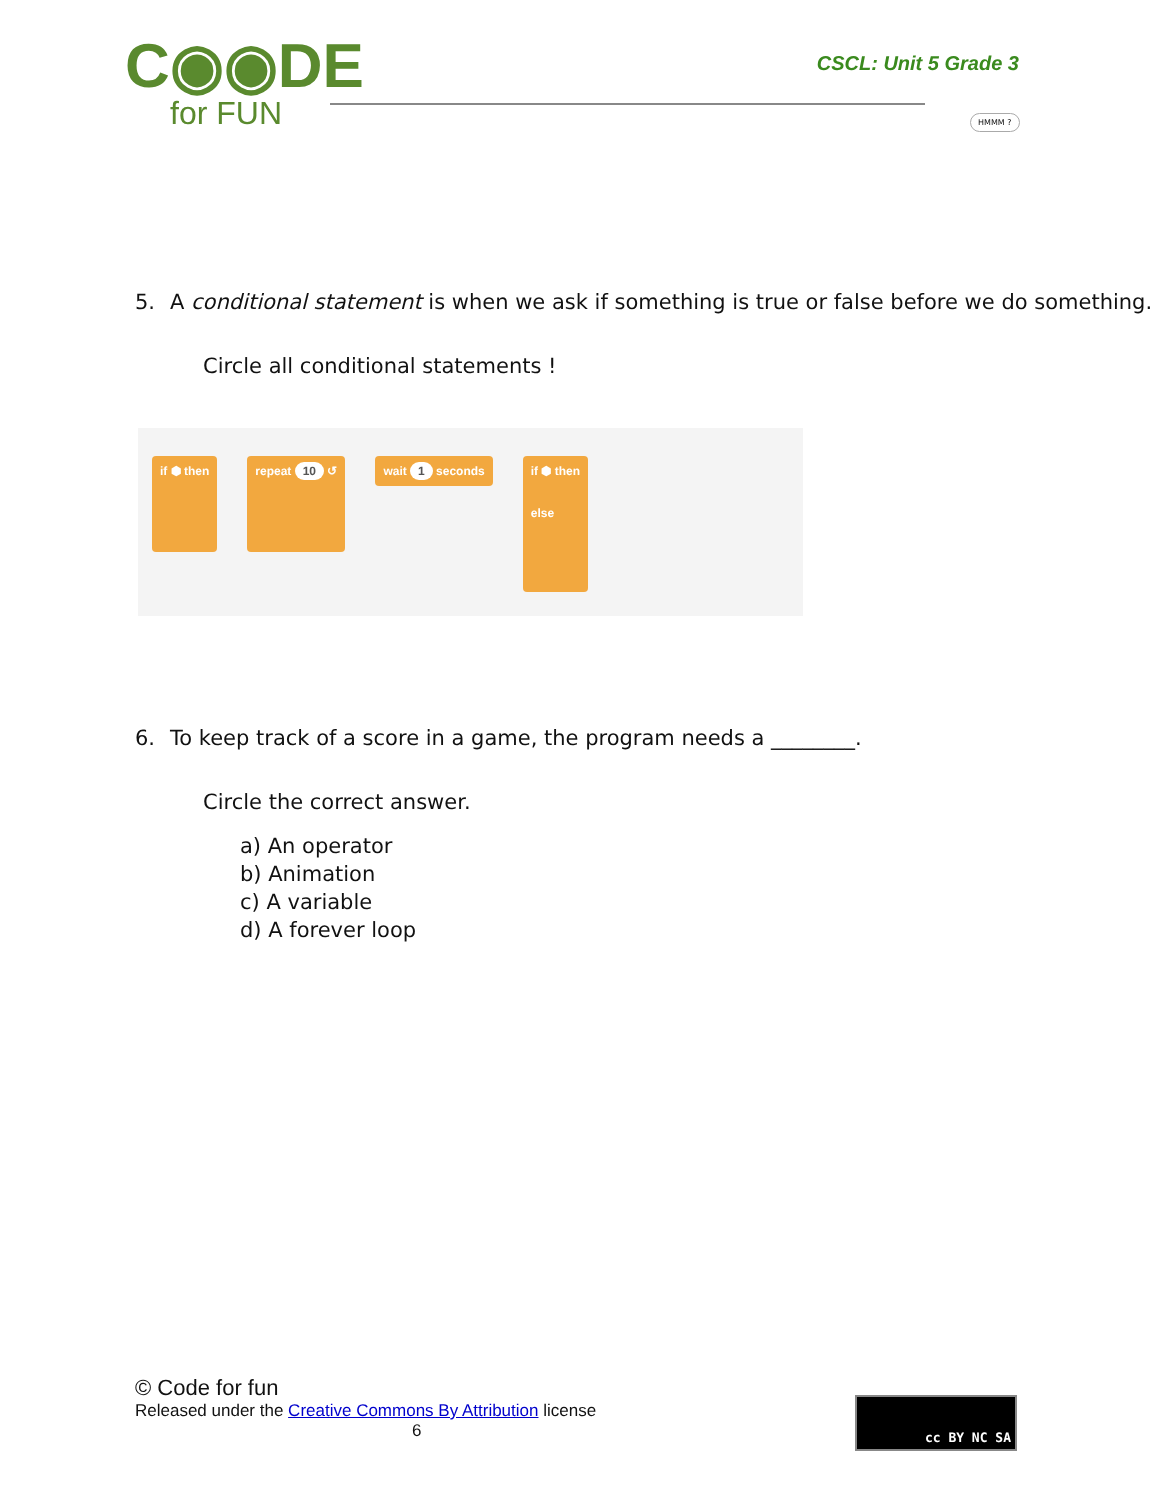C◉◉DE
for FUN
CSCL: Unit 5 Grade 3
HMMM ?
5. A conditional statement is when we ask if something is true or false before we do something.
Circle all conditional statements !
if ⬢ then repeat 10 ↺
wait 1 seconds
if ⬢ then
else
6. To keep track of a score in a game, the program needs a ________.
Circle the correct answer.
a) An operator
b) Animation
c) A variable
d) A forever loop
© Code for fun
Released under the Creative Commons By Attribution license
6
cc BY NC SA